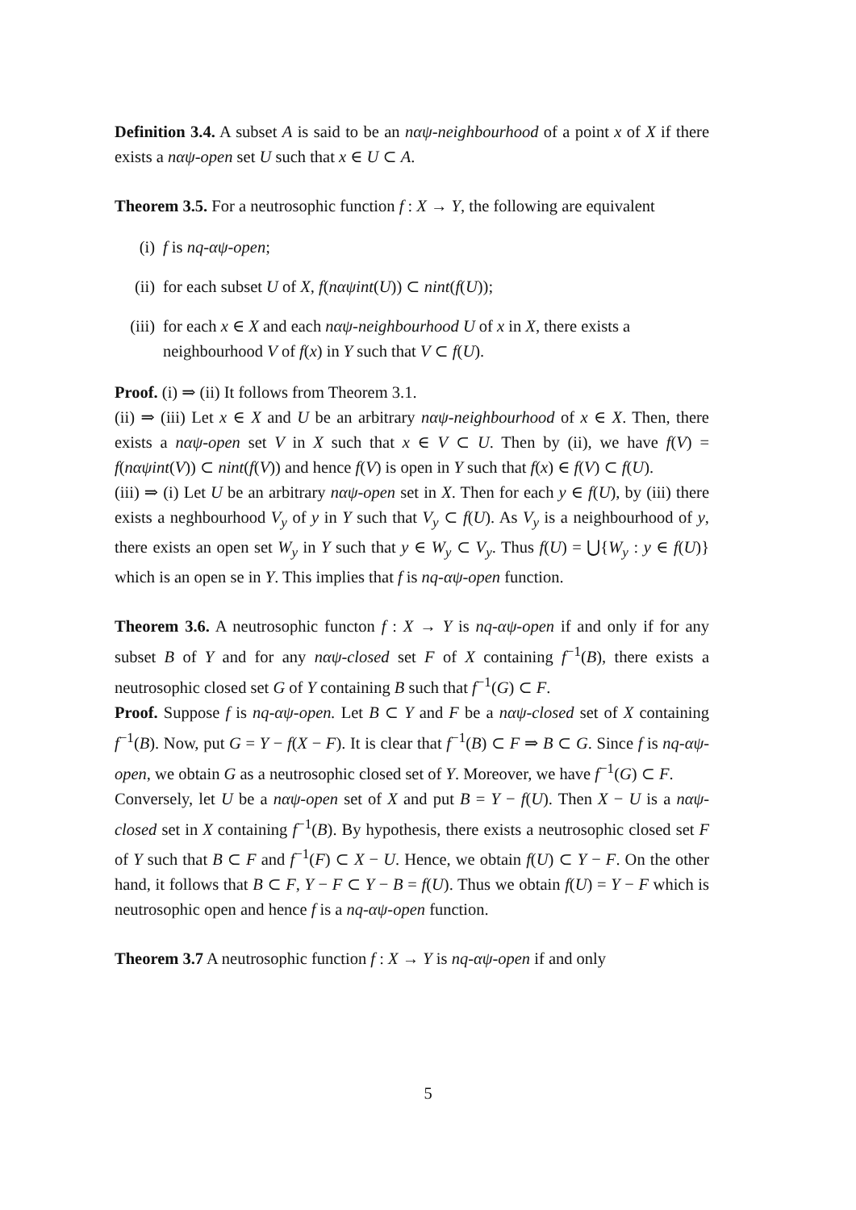Definition 3.4. A subset A is said to be an nαψ-neighbourhood of a point x of X if there exists a nαψ-open set U such that x ∈ U ⊂ A.
Theorem 3.5. For a neutrosophic function f : X → Y, the following are equivalent
(i) f is nq-αψ-open;
(ii) for each subset U of X, f(nαψint(U)) ⊂ nint(f(U));
(iii) for each x ∈ X and each nαψ-neighbourhood U of x in X, there exists a neighbourhood V of f(x) in Y such that V ⊂ f(U).
Proof. (i) ⇒ (ii) It follows from Theorem 3.1.
(ii) ⇒ (iii) Let x ∈ X and U be an arbitrary nαψ-neighbourhood of x ∈ X. Then, there exists a nαψ-open set V in X such that x ∈ V ⊂ U. Then by (ii), we have f(V) = f(nαψint(V)) ⊂ nint(f(V)) and hence f(V) is open in Y such that f(x) ∈ f(V) ⊂ f(U).
(iii) ⇒ (i) Let U be an arbitrary nαψ-open set in X. Then for each y ∈ f(U), by (iii) there exists a neghbourhood V<sub>y</sub> of y in Y such that V<sub>y</sub> ⊂ f(U). As V<sub>y</sub> is a neighbourhood of y, there exists an open set W<sub>y</sub> in Y such that y ∈ W<sub>y</sub> ⊂ V<sub>y</sub>. Thus f(U) = ⋃{W<sub>y</sub> : y ∈ f(U)} which is an open se in Y. This implies that f is nq-αψ-open function.
Theorem 3.6. A neutrosophic functon f : X → Y is nq-αψ-open if and only if for any subset B of Y and for any nαψ-closed set F of X containing f<sup>−1</sup>(B), there exists a neutrosophic closed set G of Y containing B such that f<sup>−1</sup>(G) ⊂ F.
Proof. Suppose f is nq-αψ-open. Let B ⊂ Y and F be a nαψ-closed set of X containing f<sup>−1</sup>(B). Now, put G = Y − f(X − F). It is clear that f<sup>−1</sup>(B) ⊂ F ⇒ B ⊂ G. Since f is nq-αψ- open, we obtain G as a neutrosophic closed set of Y. Moreover, we have f<sup>−1</sup>(G) ⊂ F.
Conversely, let U be a nαψ-open set of X and put B = Y − f(U). Then X − U is a nαψ-closed set in X containing f<sup>−1</sup>(B). By hypothesis, there exists a neutrosophic closed set F of Y such that B ⊂ F and f<sup>−1</sup>(F) ⊂ X − U. Hence, we obtain f(U) ⊂ Y − F. On the other hand, it follows that B ⊂ F, Y − F ⊂ Y − B = f(U). Thus we obtain f(U) = Y − F which is neutrosophic open and hence f is a nq-αψ-open function.
Theorem 3.7 A neutrosophic function f : X → Y is nq-αψ-open if and only
5